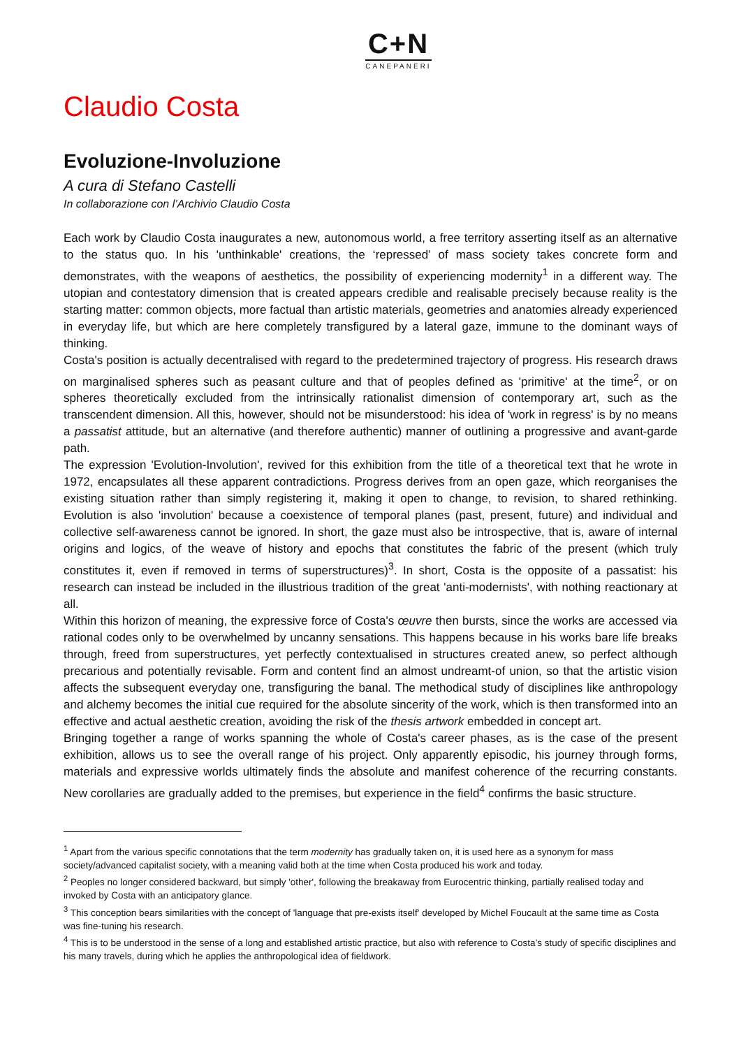C+N
CANEPANERI
Claudio Costa
Evoluzione-Involuzione
A cura di Stefano Castelli
In collaborazione con l’Archivio Claudio Costa
Each work by Claudio Costa inaugurates a new, autonomous world, a free territory asserting itself as an alternative to the status quo. In his 'unthinkable' creations, the ‘repressed’ of mass society takes concrete form and demonstrates, with the weapons of aesthetics, the possibility of experiencing modernity<sup>1</sup> in a different way. The utopian and contestatory dimension that is created appears credible and realisable precisely because reality is the starting matter: common objects, more factual than artistic materials, geometries and anatomies already experienced in everyday life, but which are here completely transfigured by a lateral gaze, immune to the dominant ways of thinking.
Costa's position is actually decentralised with regard to the predetermined trajectory of progress. His research draws on marginalised spheres such as peasant culture and that of peoples defined as 'primitive' at the time<sup>2</sup>, or on spheres theoretically excluded from the intrinsically rationalist dimension of contemporary art, such as the transcendent dimension. All this, however, should not be misunderstood: his idea of 'work in regress' is by no means a passatist attitude, but an alternative (and therefore authentic) manner of outlining a progressive and avant-garde path.
The expression 'Evolution-Involution', revived for this exhibition from the title of a theoretical text that he wrote in 1972, encapsulates all these apparent contradictions. Progress derives from an open gaze, which reorganises the existing situation rather than simply registering it, making it open to change, to revision, to shared rethinking. Evolution is also 'involution' because a coexistence of temporal planes (past, present, future) and individual and collective self-awareness cannot be ignored. In short, the gaze must also be introspective, that is, aware of internal origins and logics, of the weave of history and epochs that constitutes the fabric of the present (which truly constitutes it, even if removed in terms of superstructures)<sup>3</sup>. In short, Costa is the opposite of a passatist: his research can instead be included in the illustrious tradition of the great 'anti-modernists', with nothing reactionary at all.
Within this horizon of meaning, the expressive force of Costa's œuvre then bursts, since the works are accessed via rational codes only to be overwhelmed by uncanny sensations. This happens because in his works bare life breaks through, freed from superstructures, yet perfectly contextualised in structures created anew, so perfect although precarious and potentially revisable. Form and content find an almost undreamt-of union, so that the artistic vision affects the subsequent everyday one, transfiguring the banal. The methodical study of disciplines like anthropology and alchemy becomes the initial cue required for the absolute sincerity of the work, which is then transformed into an effective and actual aesthetic creation, avoiding the risk of the thesis artwork embedded in concept art.
Bringing together a range of works spanning the whole of Costa's career phases, as is the case of the present exhibition, allows us to see the overall range of his project. Only apparently episodic, his journey through forms, materials and expressive worlds ultimately finds the absolute and manifest coherence of the recurring constants. New corollaries are gradually added to the premises, but experience in the field<sup>4</sup> confirms the basic structure.
<sup>1</sup> Apart from the various specific connotations that the term modernity has gradually taken on, it is used here as a synonym for mass society/advanced capitalist society, with a meaning valid both at the time when Costa produced his work and today.
<sup>2</sup> Peoples no longer considered backward, but simply 'other', following the breakaway from Eurocentric thinking, partially realised today and invoked by Costa with an anticipatory glance.
<sup>3</sup> This conception bears similarities with the concept of 'language that pre-exists itself' developed by Michel Foucault at the same time as Costa was fine-tuning his research.
<sup>4</sup> This is to be understood in the sense of a long and established artistic practice, but also with reference to Costa’s study of specific disciplines and his many travels, during which he applies the anthropological idea of fieldwork.